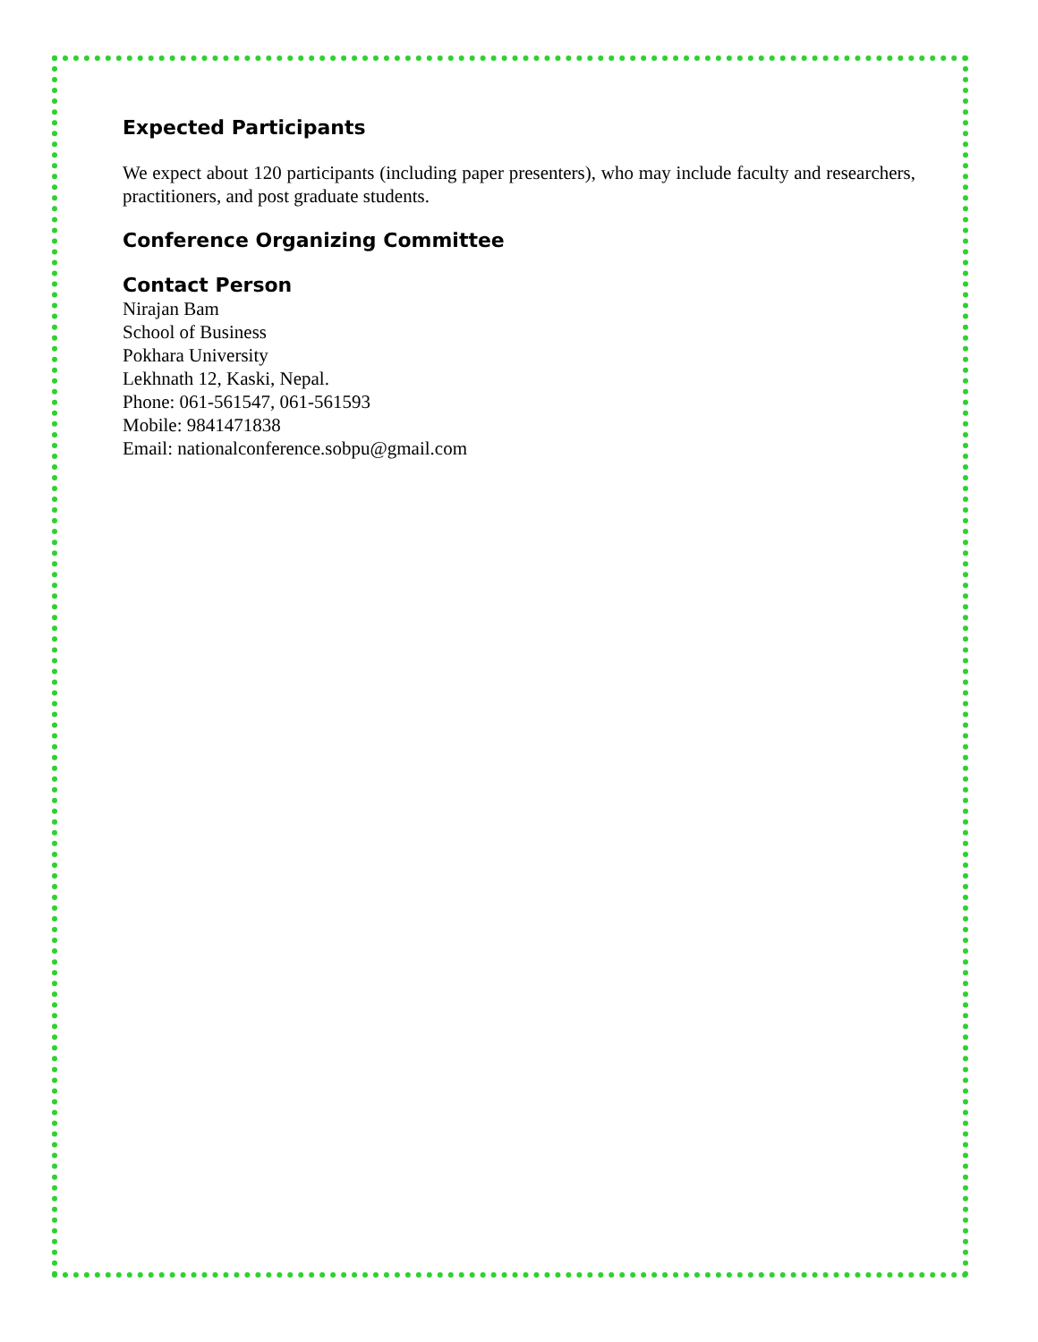Expected Participants
We expect about 120 participants (including paper presenters), who may include faculty and researchers, practitioners, and post graduate students.
Conference Organizing Committee
Contact Person
Nirajan Bam
School of Business
Pokhara University
Lekhnath 12, Kaski, Nepal.
Phone: 061-561547, 061-561593
Mobile: 9841471838
Email: nationalconference.sobpu@gmail.com